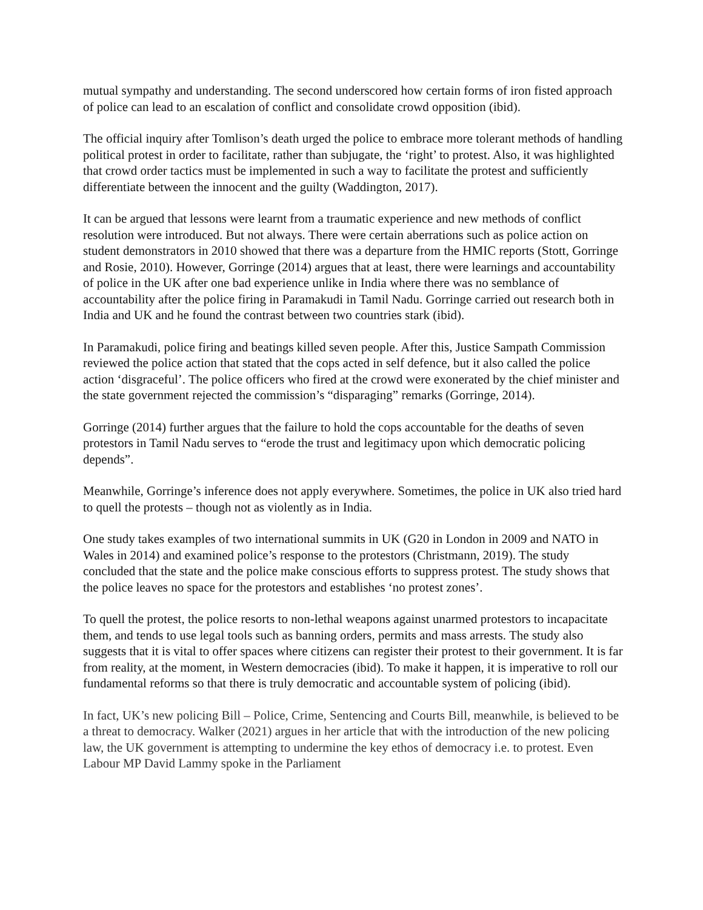mutual sympathy and understanding. The second underscored how certain forms of iron fisted approach of police can lead to an escalation of conflict and consolidate crowd opposition (ibid).
The official inquiry after Tomlison’s death urged the police to embrace more tolerant methods of handling political protest in order to facilitate, rather than subjugate, the ‘right’ to protest. Also, it was highlighted that crowd order tactics must be implemented in such a way to facilitate the protest and sufficiently differentiate between the innocent and the guilty (Waddington, 2017).
It can be argued that lessons were learnt from a traumatic experience and new methods of conflict resolution were introduced. But not always. There were certain aberrations such as police action on student demonstrators in 2010 showed that there was a departure from the HMIC reports (Stott, Gorringe and Rosie, 2010). However, Gorringe (2014) argues that at least, there were learnings and accountability of police in the UK after one bad experience unlike in India where there was no semblance of accountability after the police firing in Paramakudi in Tamil Nadu. Gorringe carried out research both in India and UK and he found the contrast between two countries stark (ibid).
In Paramakudi, police firing and beatings killed seven people. After this, Justice Sampath Commission reviewed the police action that stated that the cops acted in self defence, but it also called the police action ‘disgraceful’. The police officers who fired at the crowd were exonerated by the chief minister and the state government rejected the commission’s “disparaging” remarks (Gorringe, 2014).
Gorringe (2014) further argues that the failure to hold the cops accountable for the deaths of seven protestors in Tamil Nadu serves to “erode the trust and legitimacy upon which democratic policing depends”.
Meanwhile, Gorringe’s inference does not apply everywhere. Sometimes, the police in UK also tried hard to quell the protests – though not as violently as in India.
One study takes examples of two international summits in UK (G20 in London in 2009 and NATO in Wales in 2014) and examined police’s response to the protestors (Christmann, 2019). The study concluded that the state and the police make conscious efforts to suppress protest. The study shows that the police leaves no space for the protestors and establishes ‘no protest zones’.
To quell the protest, the police resorts to non-lethal weapons against unarmed protestors to incapacitate them, and tends to use legal tools such as banning orders, permits and mass arrests. The study also suggests that it is vital to offer spaces where citizens can register their protest to their government. It is far from reality, at the moment, in Western democracies (ibid). To make it happen, it is imperative to roll our fundamental reforms so that there is truly democratic and accountable system of policing (ibid).
In fact, UK’s new policing Bill – Police, Crime, Sentencing and Courts Bill, meanwhile, is believed to be a threat to democracy. Walker (2021) argues in her article that with the introduction of the new policing law, the UK government is attempting to undermine the key ethos of democracy i.e. to protest. Even Labour MP David Lammy spoke in the Parliament